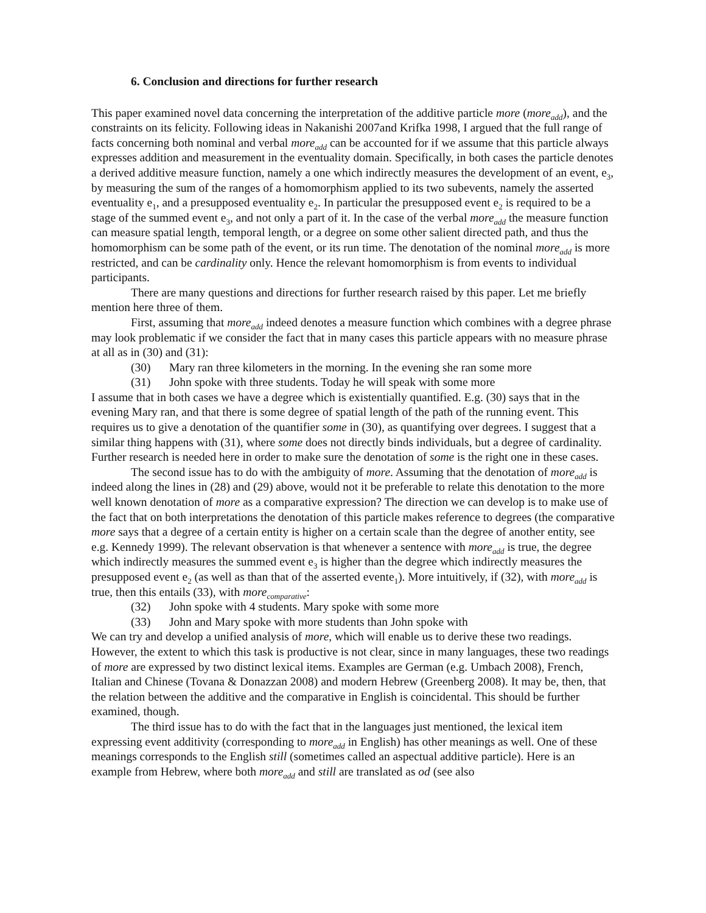6. Conclusion and directions for further research
This paper examined novel data concerning the interpretation of the additive particle more (more<sub>add</sub>), and the constraints on its felicity. Following ideas in Nakanishi 2007and Krifka 1998, I argued that the full range of facts concerning both nominal and verbal more<sub>add</sub> can be accounted for if we assume that this particle always expresses addition and measurement in the eventuality domain. Specifically, in both cases the particle denotes a derived additive measure function, namely a one which indirectly measures the development of an event, e<sub>3</sub>, by measuring the sum of the ranges of a homomorphism applied to its two subevents, namely the asserted eventuality e<sub>1</sub>, and a presupposed eventuality e<sub>2</sub>. In particular the presupposed event e<sub>2</sub> is required to be a stage of the summed event e<sub>3</sub>, and not only a part of it. In the case of the verbal more<sub>add</sub> the measure function can measure spatial length, temporal length, or a degree on some other salient directed path, and thus the homomorphism can be some path of the event, or its run time. The denotation of the nominal more<sub>add</sub> is more restricted, and can be cardinality only. Hence the relevant homomorphism is from events to individual participants.
There are many questions and directions for further research raised by this paper. Let me briefly mention here three of them.
First, assuming that more<sub>add</sub> indeed denotes a measure function which combines with a degree phrase may look problematic if we consider the fact that in many cases this particle appears with no measure phrase at all as in (30) and (31):
(30) Mary ran three kilometers in the morning. In the evening she ran some more
(31) John spoke with three students. Today he will speak with some more
I assume that in both cases we have a degree which is existentially quantified. E.g. (30) says that in the evening Mary ran, and that there is some degree of spatial length of the path of the running event. This requires us to give a denotation of the quantifier some in (30), as quantifying over degrees. I suggest that a similar thing happens with (31), where some does not directly binds individuals, but a degree of cardinality. Further research is needed here in order to make sure the denotation of some is the right one in these cases.
The second issue has to do with the ambiguity of more. Assuming that the denotation of more<sub>add</sub> is indeed along the lines in (28) and (29) above, would not it be preferable to relate this denotation to the more well known denotation of more as a comparative expression? The direction we can develop is to make use of the fact that on both interpretations the denotation of this particle makes reference to degrees (the comparative more says that a degree of a certain entity is higher on a certain scale than the degree of another entity, see e.g. Kennedy 1999). The relevant observation is that whenever a sentence with more<sub>add</sub> is true, the degree which indirectly measures the summed event e<sub>3</sub> is higher than the degree which indirectly measures the presupposed event e<sub>2</sub> (as well as than that of the asserted evente<sub>1</sub>). More intuitively, if (32), with more<sub>add</sub> is true, then this entails (33), with more<sub>comparative</sub>:
(32) John spoke with 4 students. Mary spoke with some more
(33) John and Mary spoke with more students than John spoke with
We can try and develop a unified analysis of more, which will enable us to derive these two readings. However, the extent to which this task is productive is not clear, since in many languages, these two readings of more are expressed by two distinct lexical items. Examples are German (e.g. Umbach 2008), French, Italian and Chinese (Tovana & Donazzan 2008) and modern Hebrew (Greenberg 2008). It may be, then, that the relation between the additive and the comparative in English is coincidental. This should be further examined, though.
The third issue has to do with the fact that in the languages just mentioned, the lexical item expressing event additivity (corresponding to more<sub>add</sub> in English) has other meanings as well. One of these meanings corresponds to the English still (sometimes called an aspectual additive particle). Here is an example from Hebrew, where both more<sub>add</sub> and still are translated as od (see also